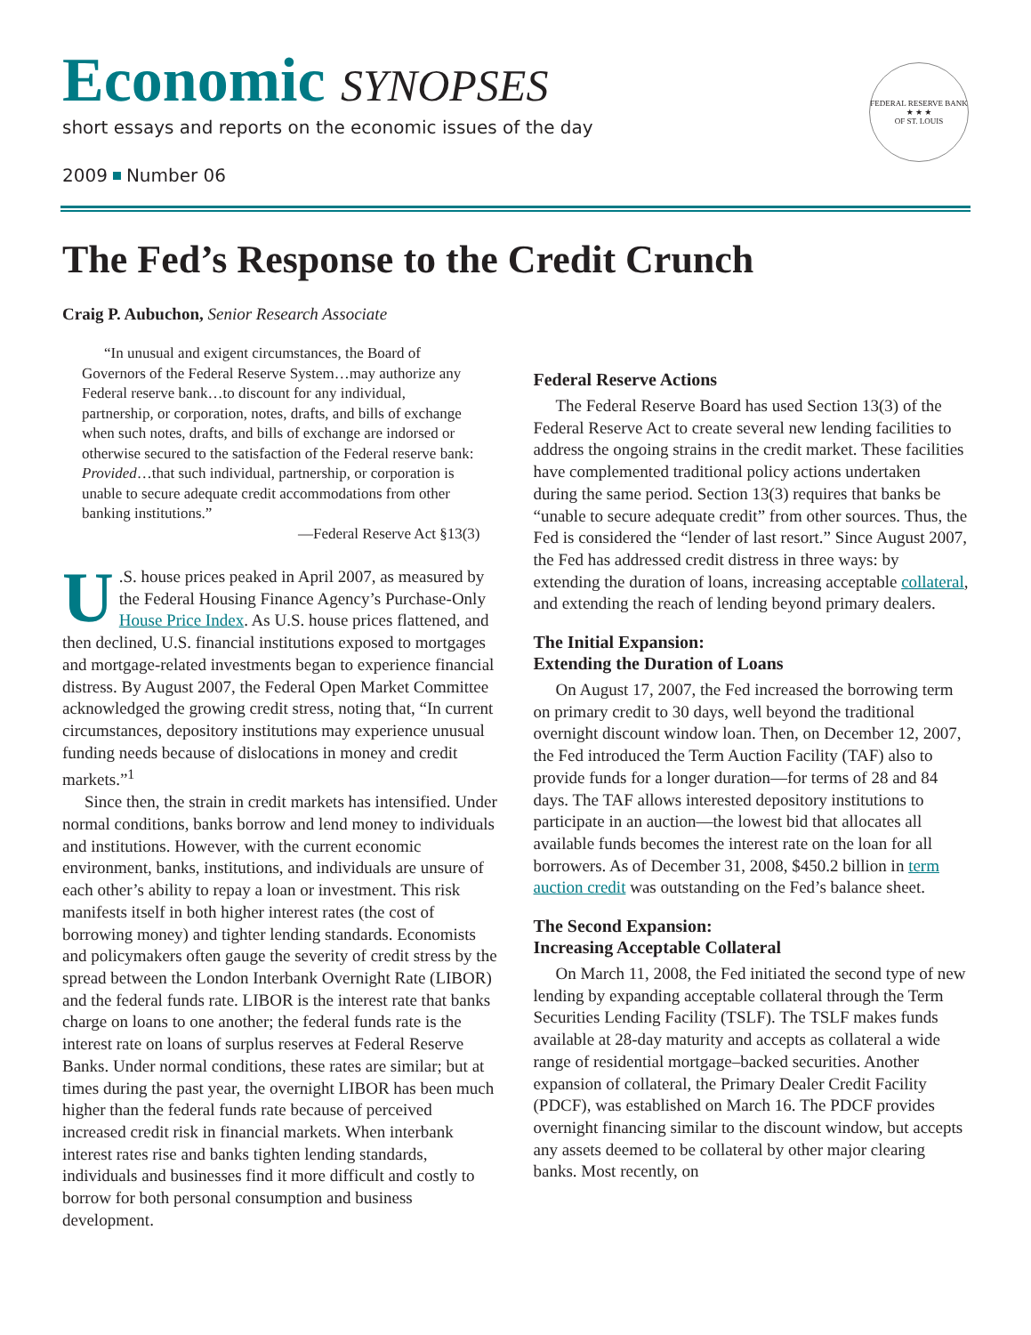Economic SYNOPSES
short essays and reports on the economic issues of the day
2009 Number 06
FEDERAL RESERVE BANK
★ ★ ★
OF ST. LOUIS
The Fed’s Response to the Credit Crunch
Craig P. Aubuchon, Senior Research Associate
“In unusual and exigent circumstances, the Board of Governors of the Federal Reserve System…may authorize any Federal reserve bank…to discount for any individual, partnership, or corporation, notes, drafts, and bills of exchange when such notes, drafts, and bills of exchange are indorsed or otherwise secured to the satisfaction of the Federal reserve bank: Provided…that such individual, partnership, or corporation is unable to secure adequate credit accommodations from other banking institutions.”
—Federal Reserve Act §13(3)
U.S. house prices peaked in April 2007, as measured by the Federal Housing Finance Agency’s Purchase-Only House Price Index. As U.S. house prices flattened, and then declined, U.S. financial institutions exposed to mortgages and mortgage-related investments began to experience financial distress. By August 2007, the Federal Open Market Committee acknowledged the growing credit stress, noting that, “In current circumstances, depository institutions may experience unusual funding needs because of dislocations in money and credit markets.”<sup>1</sup>
Since then, the strain in credit markets has intensified. Under normal conditions, banks borrow and lend money to individuals and institutions. However, with the current economic environment, banks, institutions, and individuals are unsure of each other’s ability to repay a loan or investment. This risk manifests itself in both higher interest rates (the cost of borrowing money) and tighter lending standards. Economists and policymakers often gauge the severity of credit stress by the spread between the London Interbank Overnight Rate (LIBOR) and the federal funds rate. LIBOR is the interest rate that banks charge on loans to one another; the federal funds rate is the interest rate on loans of surplus reserves at Federal Reserve Banks. Under normal conditions, these rates are similar; but at times during the past year, the overnight LIBOR has been much higher than the federal funds rate because of perceived increased credit risk in financial markets. When interbank interest rates rise and banks tighten lending standards, individuals and businesses find it more difficult and costly to borrow for both personal consumption and business development.
Federal Reserve Actions
The Federal Reserve Board has used Section 13(3) of the Federal Reserve Act to create several new lending facilities to address the ongoing strains in the credit market. These facilities have complemented traditional policy actions undertaken during the same period. Section 13(3) requires that banks be “unable to secure adequate credit” from other sources. Thus, the Fed is considered the “lender of last resort.” Since August 2007, the Fed has addressed credit distress in three ways: by extending the duration of loans, increasing acceptable collateral, and extending the reach of lending beyond primary dealers.
The Initial Expansion:
Extending the Duration of Loans
On August 17, 2007, the Fed increased the borrowing term on primary credit to 30 days, well beyond the traditional overnight discount window loan. Then, on December 12, 2007, the Fed introduced the Term Auction Facility (TAF) also to provide funds for a longer duration—for terms of 28 and 84 days. The TAF allows interested depository institutions to participate in an auction—the lowest bid that allocates all available funds becomes the interest rate on the loan for all borrowers. As of December 31, 2008, $450.2 billion in term auction credit was outstanding on the Fed’s balance sheet.
The Second Expansion:
Increasing Acceptable Collateral
On March 11, 2008, the Fed initiated the second type of new lending by expanding acceptable collateral through the Term Securities Lending Facility (TSLF). The TSLF makes funds available at 28-day maturity and accepts as collateral a wide range of residential mortgage–backed securities. Another expansion of collateral, the Primary Dealer Credit Facility (PDCF), was established on March 16. The PDCF provides overnight financing similar to the discount window, but accepts any assets deemed to be collateral by other major clearing banks. Most recently, on